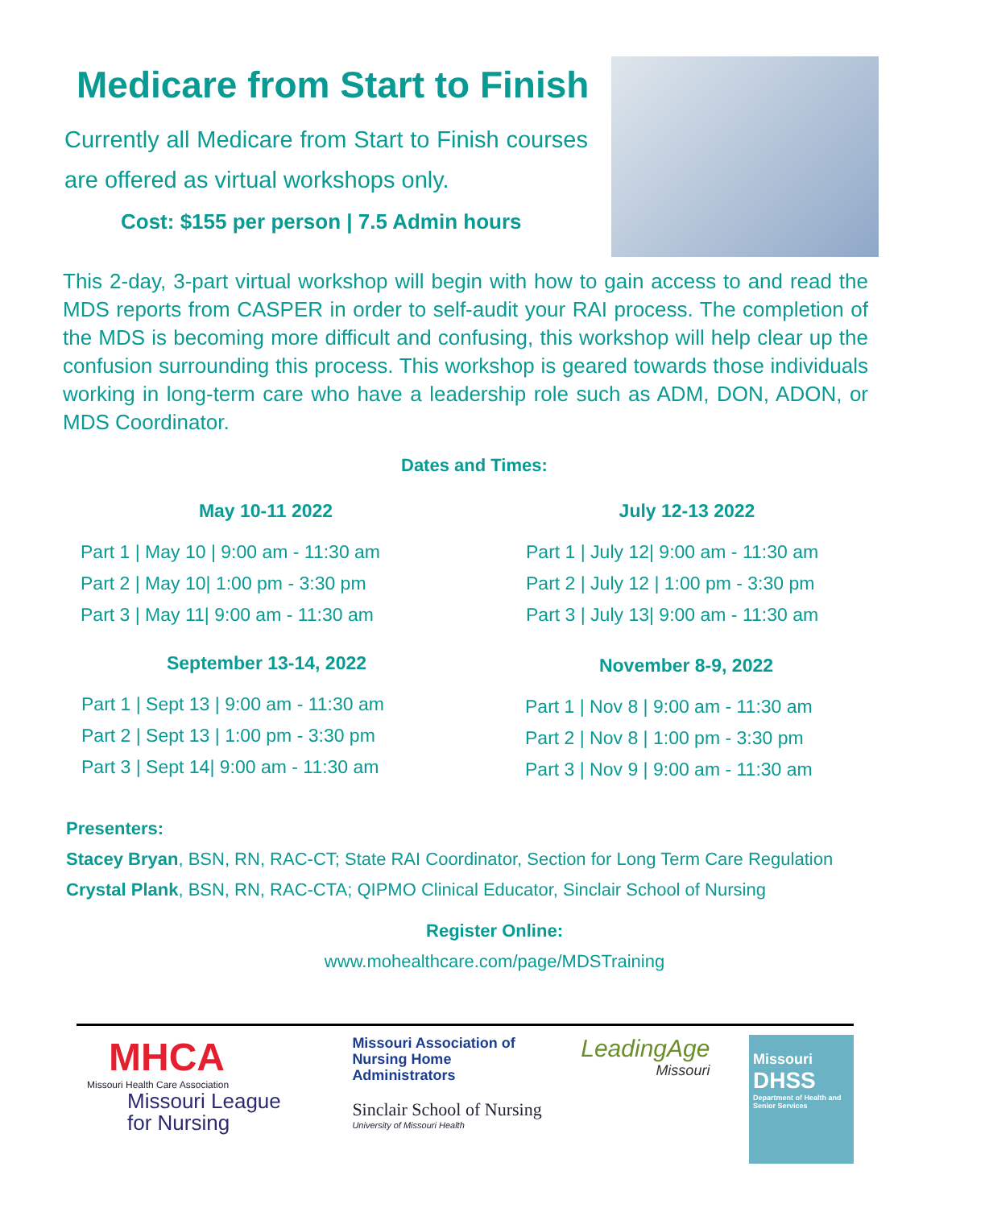Medicare from Start to Finish
Currently all Medicare from Start to Finish courses are offered as virtual workshops only.
Cost: $155 per person | 7.5 Admin hours
This 2-day, 3-part virtual workshop will begin with how to gain access to and read the MDS reports from CASPER in order to self-audit your RAI process. The completion of the MDS is becoming more difficult and confusing, this workshop will help clear up the confusion surrounding this process. This workshop is geared towards those individuals working in long-term care who have a leadership role such as ADM, DON, ADON, or MDS Coordinator.
Dates and Times:
May 10-11 2022
Part 1 | May 10 | 9:00 am - 11:30 am
Part 2 | May 10| 1:00 pm - 3:30 pm
Part 3 | May 11| 9:00 am - 11:30 am
July 12-13 2022
Part 1 | July 12| 9:00 am - 11:30 am
Part 2 | July 12 | 1:00 pm - 3:30 pm
Part 3 | July 13| 9:00 am - 11:30 am
September 13-14, 2022
Part 1 | Sept 13 | 9:00 am - 11:30 am
Part 2 | Sept 13 | 1:00 pm - 3:30 pm
Part 3 | Sept 14| 9:00 am - 11:30 am
November 8-9, 2022
Part 1 | Nov 8 | 9:00 am - 11:30 am
Part 2 | Nov 8 | 1:00 pm - 3:30 pm
Part 3 | Nov 9 | 9:00 am - 11:30 am
Presenters:
Stacey Bryan, BSN, RN, RAC-CT; State RAI Coordinator, Section for Long Term Care Regulation
Crystal Plank, BSN, RN, RAC-CTA; QIPMO Clinical Educator, Sinclair School of Nursing
Register Online:
www.mohealthcare.com/page/MDSTraining
MHCA
Missouri Health Care Association
Missouri League
for Nursing
Missouri Association of
Nursing Home
Administrators
Sinclair School of Nursing
University of Missouri Health
LeadingAge
Missouri
Missouri
DHSS
Department of Health and Senior Services